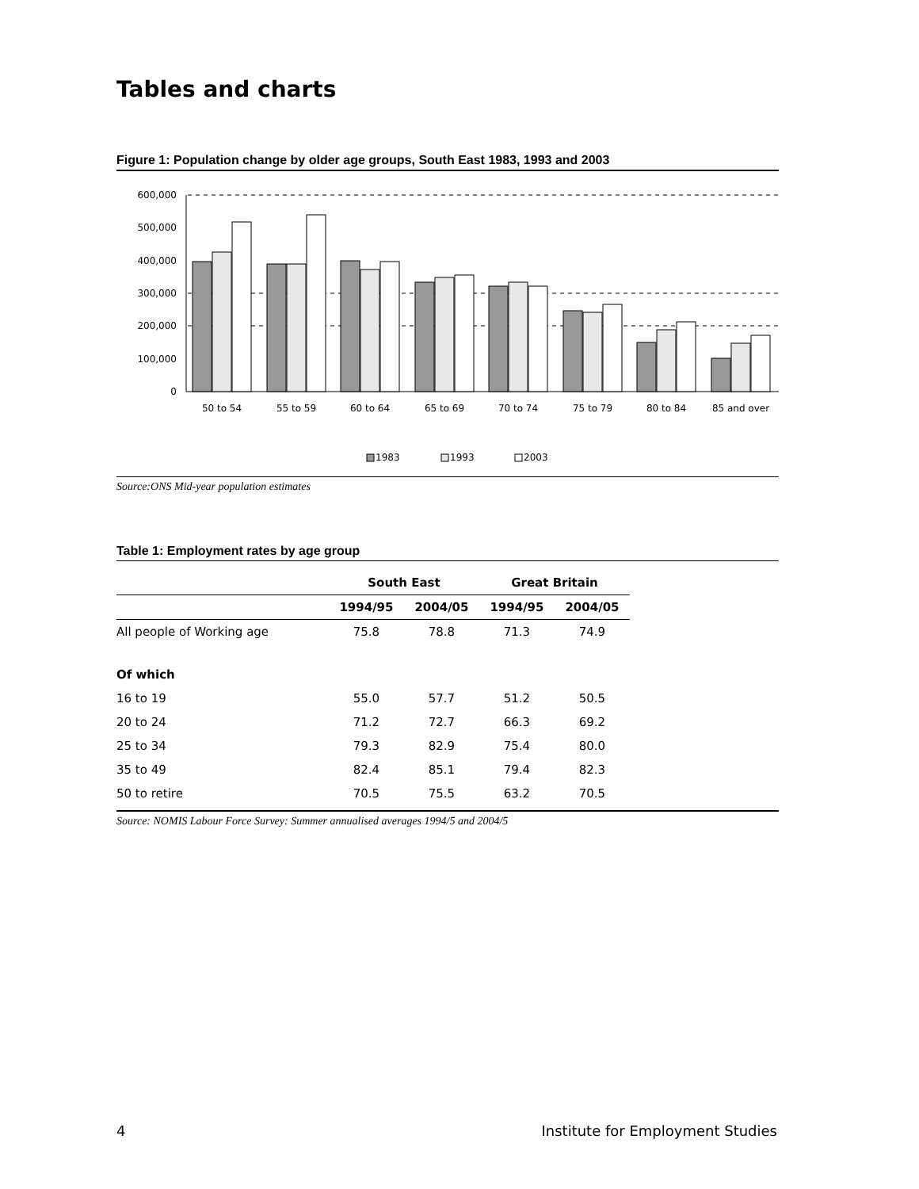Tables and charts
Figure 1: Population change by older age groups, South East 1983, 1993 and 2003
600,000
500,000
400,000
300,000
200,000
100,000
0
50 to 54
55 to 59
60 to 64
65 to 69
70 to 74
75 to 79
80 to 84
85 and over
1983
1993
2003
Source:ONS Mid-year population estimates
Table 1: Employment rates by age group
| | South East | | Great Britain | |
| --- | --- | --- | --- | --- |
| | 1994/95 | 2004/05 | 1994/95 | 2004/05 |
| All people of Working age | 75.8 | 78.8 | 71.3 | 74.9 |
| Of which | | | | |
| 16 to 19 | 55.0 | 57.7 | 51.2 | 50.5 |
| 20 to 24 | 71.2 | 72.7 | 66.3 | 69.2 |
| 25 to 34 | 79.3 | 82.9 | 75.4 | 80.0 |
| 35 to 49 | 82.4 | 85.1 | 79.4 | 82.3 |
| 50 to retire | 70.5 | 75.5 | 63.2 | 70.5 |
Source: NOMIS Labour Force Survey: Summer annualised averages 1994/5 and 2004/5
4 Institute for Employment Studies